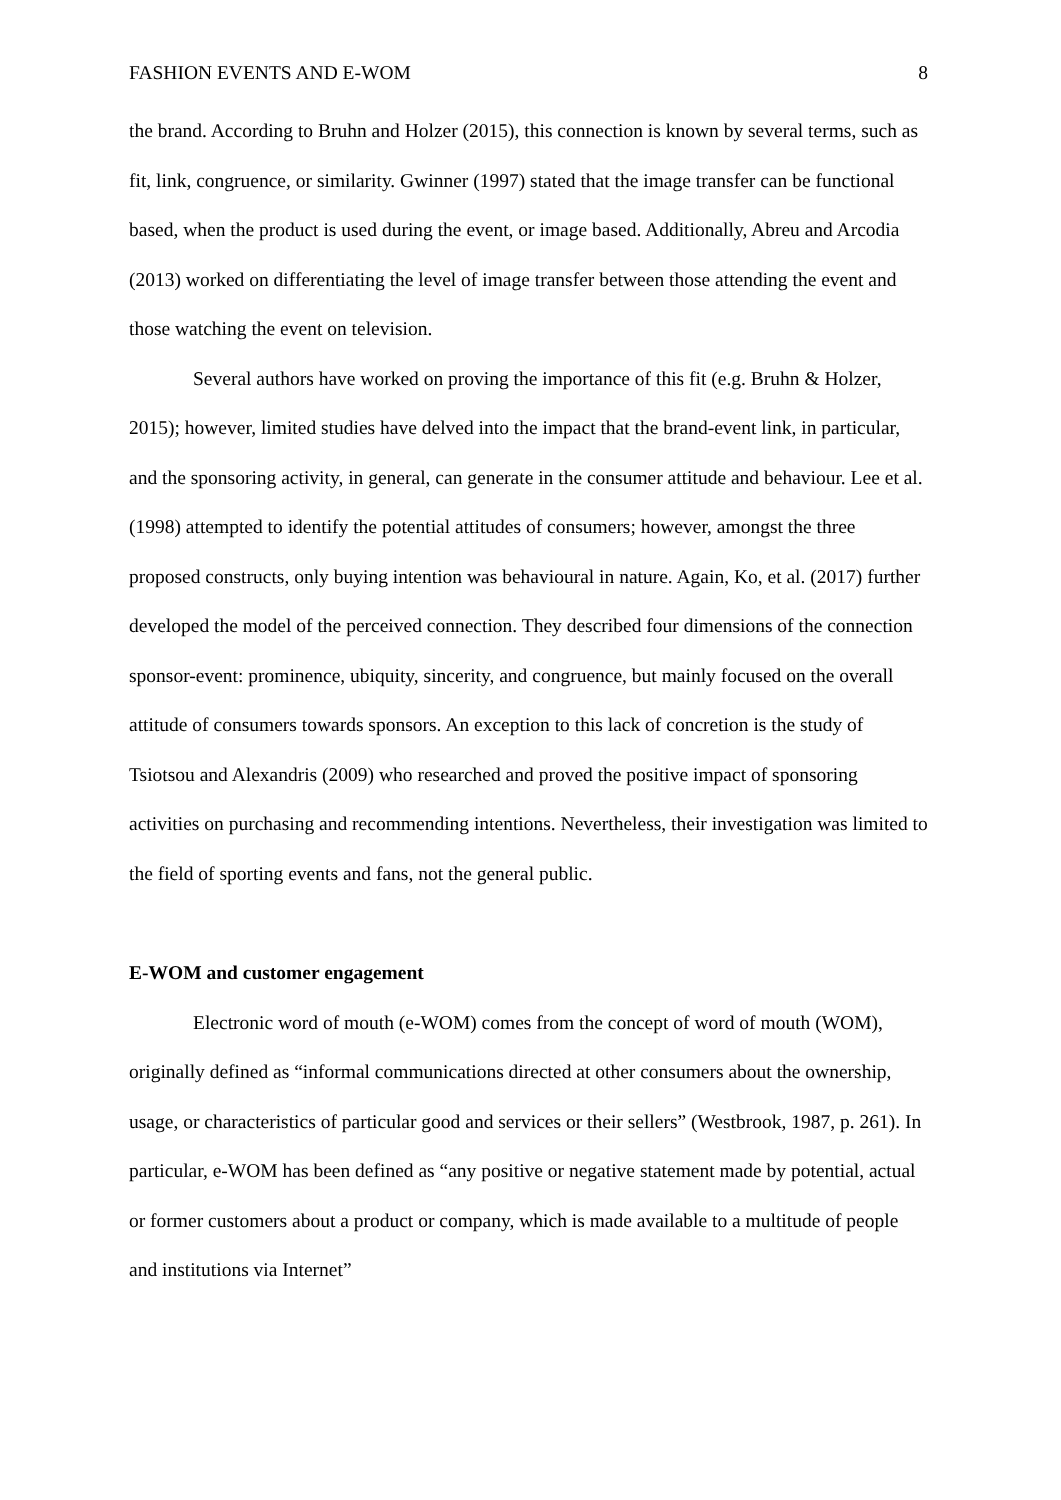FASHION EVENTS AND E-WOM 8
the brand. According to Bruhn and Holzer (2015), this connection is known by several terms, such as fit, link, congruence, or similarity. Gwinner (1997) stated that the image transfer can be functional based, when the product is used during the event, or image based. Additionally, Abreu and Arcodia (2013) worked on differentiating the level of image transfer between those attending the event and those watching the event on television.
Several authors have worked on proving the importance of this fit (e.g. Bruhn & Holzer, 2015); however, limited studies have delved into the impact that the brand-event link, in particular, and the sponsoring activity, in general, can generate in the consumer attitude and behaviour. Lee et al. (1998) attempted to identify the potential attitudes of consumers; however, amongst the three proposed constructs, only buying intention was behavioural in nature. Again, Ko, et al. (2017) further developed the model of the perceived connection. They described four dimensions of the connection sponsor-event: prominence, ubiquity, sincerity, and congruence, but mainly focused on the overall attitude of consumers towards sponsors. An exception to this lack of concretion is the study of Tsiotsou and Alexandris (2009) who researched and proved the positive impact of sponsoring activities on purchasing and recommending intentions. Nevertheless, their investigation was limited to the field of sporting events and fans, not the general public.
E-WOM and customer engagement
Electronic word of mouth (e-WOM) comes from the concept of word of mouth (WOM), originally defined as “informal communications directed at other consumers about the ownership, usage, or characteristics of particular good and services or their sellers” (Westbrook, 1987, p. 261). In particular, e-WOM has been defined as “any positive or negative statement made by potential, actual or former customers about a product or company, which is made available to a multitude of people and institutions via Internet”